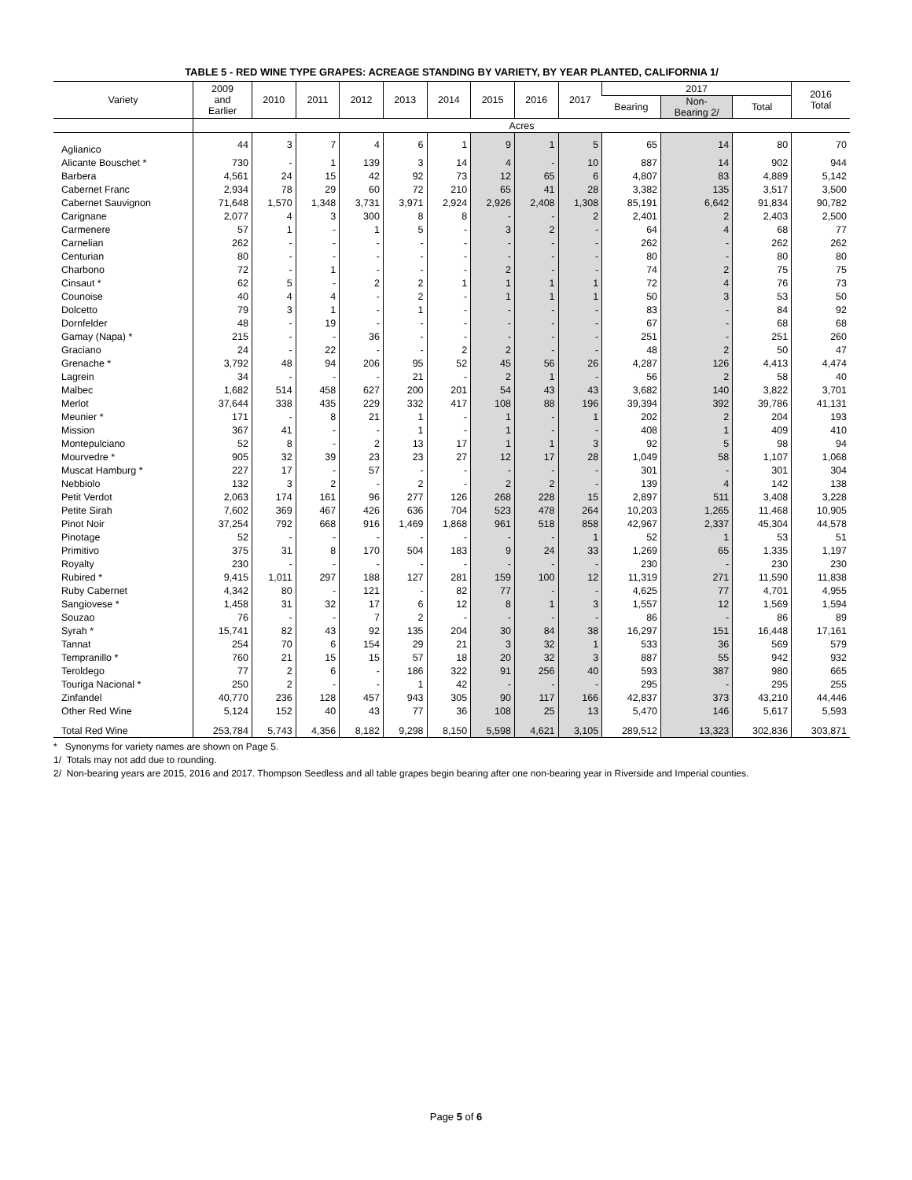TABLE 5 - RED WINE TYPE GRAPES: ACREAGE STANDING BY VARIETY, BY YEAR PLANTED, CALIFORNIA 1/
| Variety | 2009 and Earlier | 2010 | 2011 | 2012 | 2013 | 2014 | 2015 | 2016 | 2017 | 2017 | | | 2016 Total |
| --- | --- | --- | --- | --- | --- | --- | --- | --- | --- | --- | --- | --- | --- |
| | | | | | | | | | | Bearing | Non- Bearing 2/ | Total | |
| | Acres | | | | | | | | | | | | |
| Aglianico | 44 | 3 | 7 | 4 | 6 | 1 | 9 | 1 | 5 | 65 | 14 | 80 | 70 |
| Alicante Bouschet * | 730 | - | 1 | 139 | 3 | 14 | 4 | - | 10 | 887 | 14 | 902 | 944 |
| Barbera | 4,561 | 24 | 15 | 42 | 92 | 73 | 12 | 65 | 6 | 4,807 | 83 | 4,889 | 5,142 |
| Cabernet Franc | 2,934 | 78 | 29 | 60 | 72 | 210 | 65 | 41 | 28 | 3,382 | 135 | 3,517 | 3,500 |
| Cabernet Sauvignon | 71,648 | 1,570 | 1,348 | 3,731 | 3,971 | 2,924 | 2,926 | 2,408 | 1,308 | 85,191 | 6,642 | 91,834 | 90,782 |
| Carignane | 2,077 | 4 | 3 | 300 | 8 | 8 | - | - | 2 | 2,401 | 2 | 2,403 | 2,500 |
| Carmenere | 57 | 1 | - | 1 | 5 | - | 3 | 2 | - | 64 | 4 | 68 | 77 |
| Carnelian | 262 | - | - | - | - | - | - | - | - | 262 | - | 262 | 262 |
| Centurian | 80 | - | - | - | - | - | - | - | - | 80 | - | 80 | 80 |
| Charbono | 72 | - | 1 | - | - | - | 2 | - | - | 74 | 2 | 75 | 75 |
| Cinsaut * | 62 | 5 | - | 2 | 2 | 1 | 1 | 1 | 1 | 72 | 4 | 76 | 73 |
| Counoise | 40 | 4 | 4 | - | 2 | - | 1 | 1 | 1 | 50 | 3 | 53 | 50 |
| Dolcetto | 79 | 3 | 1 | - | 1 | - | - | - | - | 83 | - | 84 | 92 |
| Dornfelder | 48 | - | 19 | - | - | - | - | - | - | 67 | - | 68 | 68 |
| Gamay (Napa) * | 215 | - | - | 36 | - | - | - | - | - | 251 | - | 251 | 260 |
| Graciano | 24 | - | 22 | - | - | 2 | 2 | - | - | 48 | 2 | 50 | 47 |
| Grenache * | 3,792 | 48 | 94 | 206 | 95 | 52 | 45 | 56 | 26 | 4,287 | 126 | 4,413 | 4,474 |
| Lagrein | 34 | - | - | - | 21 | - | 2 | 1 | - | 56 | 2 | 58 | 40 |
| Malbec | 1,682 | 514 | 458 | 627 | 200 | 201 | 54 | 43 | 43 | 3,682 | 140 | 3,822 | 3,701 |
| Merlot | 37,644 | 338 | 435 | 229 | 332 | 417 | 108 | 88 | 196 | 39,394 | 392 | 39,786 | 41,131 |
| Meunier * | 171 | - | 8 | 21 | 1 | - | 1 | - | 1 | 202 | 2 | 204 | 193 |
| Mission | 367 | 41 | - | - | 1 | - | 1 | - | - | 408 | 1 | 409 | 410 |
| Montepulciano | 52 | 8 | - | 2 | 13 | 17 | 1 | 1 | 3 | 92 | 5 | 98 | 94 |
| Mourvedre * | 905 | 32 | 39 | 23 | 23 | 27 | 12 | 17 | 28 | 1,049 | 58 | 1,107 | 1,068 |
| Muscat Hamburg * | 227 | 17 | - | 57 | - | - | - | - | - | 301 | - | 301 | 304 |
| Nebbiolo | 132 | 3 | 2 | - | 2 | - | 2 | 2 | - | 139 | 4 | 142 | 138 |
| Petit Verdot | 2,063 | 174 | 161 | 96 | 277 | 126 | 268 | 228 | 15 | 2,897 | 511 | 3,408 | 3,228 |
| Petite Sirah | 7,602 | 369 | 467 | 426 | 636 | 704 | 523 | 478 | 264 | 10,203 | 1,265 | 11,468 | 10,905 |
| Pinot Noir | 37,254 | 792 | 668 | 916 | 1,469 | 1,868 | 961 | 518 | 858 | 42,967 | 2,337 | 45,304 | 44,578 |
| Pinotage | 52 | - | - | - | - | - | - | - | 1 | 52 | 1 | 53 | 51 |
| Primitivo | 375 | 31 | 8 | 170 | 504 | 183 | 9 | 24 | 33 | 1,269 | 65 | 1,335 | 1,197 |
| Royalty | 230 | - | - | - | - | - | - | - | - | 230 | - | 230 | 230 |
| Rubired * | 9,415 | 1,011 | 297 | 188 | 127 | 281 | 159 | 100 | 12 | 11,319 | 271 | 11,590 | 11,838 |
| Ruby Cabernet | 4,342 | 80 | - | 121 | - | 82 | 77 | - | - | 4,625 | 77 | 4,701 | 4,955 |
| Sangiovese * | 1,458 | 31 | 32 | 17 | 6 | 12 | 8 | 1 | 3 | 1,557 | 12 | 1,569 | 1,594 |
| Souzao | 76 | - | - | 7 | 2 | - | - | - | - | 86 | - | 86 | 89 |
| Syrah * | 15,741 | 82 | 43 | 92 | 135 | 204 | 30 | 84 | 38 | 16,297 | 151 | 16,448 | 17,161 |
| Tannat | 254 | 70 | 6 | 154 | 29 | 21 | 3 | 32 | 1 | 533 | 36 | 569 | 579 |
| Tempranillo * | 760 | 21 | 15 | 15 | 57 | 18 | 20 | 32 | 3 | 887 | 55 | 942 | 932 |
| Teroldego | 77 | 2 | 6 | - | 186 | 322 | 91 | 256 | 40 | 593 | 387 | 980 | 665 |
| Touriga Nacional * | 250 | 2 | - | - | 1 | 42 | - | - | - | 295 | - | 295 | 255 |
| Zinfandel | 40,770 | 236 | 128 | 457 | 943 | 305 | 90 | 117 | 166 | 42,837 | 373 | 43,210 | 44,446 |
| Other Red Wine | 5,124 | 152 | 40 | 43 | 77 | 36 | 108 | 25 | 13 | 5,470 | 146 | 5,617 | 5,593 |
| Total Red Wine | 253,784 | 5,743 | 4,356 | 8,182 | 9,298 | 8,150 | 5,598 | 4,621 | 3,105 | 289,512 | 13,323 | 302,836 | 303,871 |
* Synonyms for variety names are shown on Page 5.
1/ Totals may not add due to rounding.
2/ Non-bearing years are 2015, 2016 and 2017. Thompson Seedless and all table grapes begin bearing after one non-bearing year in Riverside and Imperial counties.
Page 5 of 6